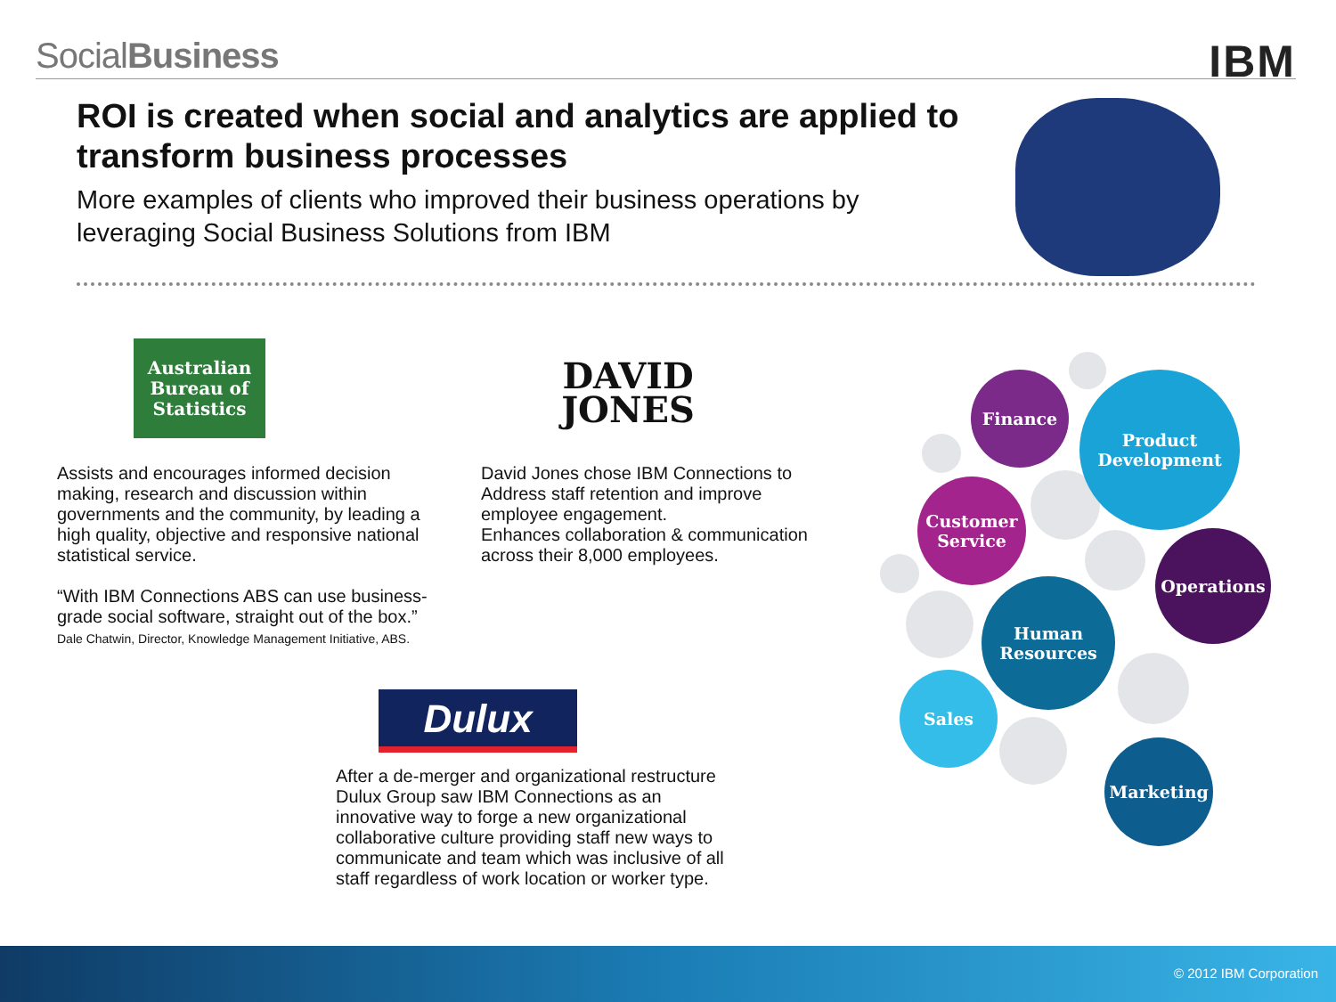SocialBusiness
IBM
ROI is created when social and analytics are applied to transform business processes
More examples of clients who improved their business operations by leveraging Social Business Solutions from IBM
Australian Bureau of Statistics
Assists and encourages informed decision making, research and discussion within governments and the community, by leading a high quality, objective and responsive national statistical service.
“With IBM Connections ABS can use business-grade social software, straight out of the box.”
Dale Chatwin, Director, Knowledge Management Initiative, ABS.
DAVID
JONES
David Jones chose IBM Connections to Address staff retention and improve employee engagement.
Enhances collaboration & communication across their 8,000 employees.
Dulux
After a de-merger and organizational restructure Dulux Group saw IBM Connections as an innovative way to forge a new organizational collaborative culture providing staff new ways to communicate and team which was inclusive of all staff regardless of work location or worker type.
Finance
Product Development
Customer Service
Operations
Human Resources
Sales
Marketing
© 2012 IBM Corporation